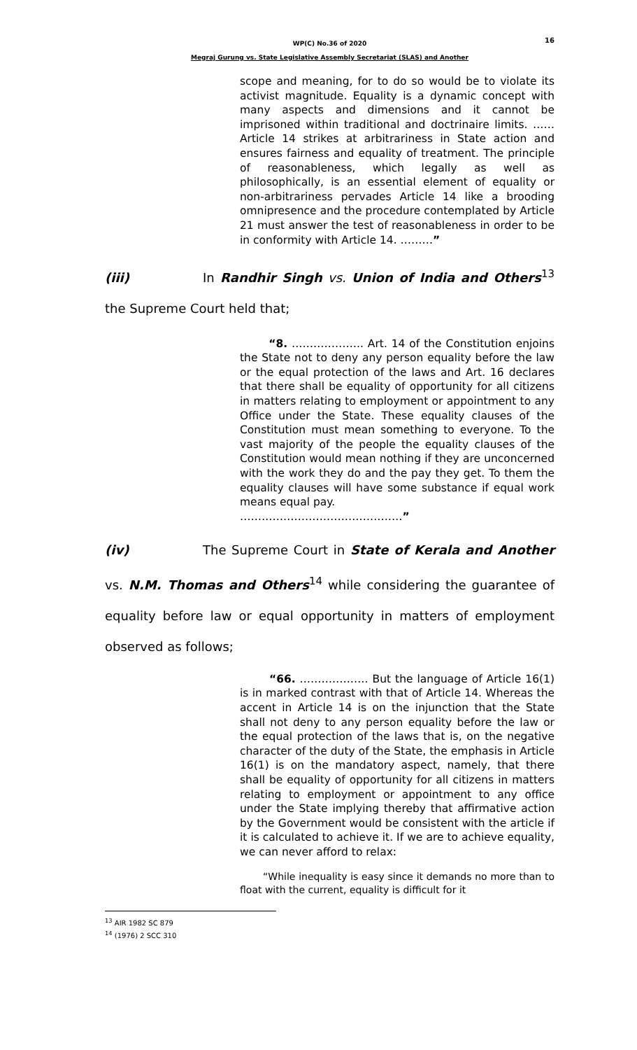WP(C) No.36 of 2020
Megraj Gurung vs. State Legislative Assembly Secretariat (SLAS) and Another
16
scope and meaning, for to do so would be to violate its activist magnitude. Equality is a dynamic concept with many aspects and dimensions and it cannot be imprisoned within traditional and doctrinaire limits. …… Article 14 strikes at arbitrariness in State action and ensures fairness and equality of treatment. The principle of reasonableness, which legally as well as philosophically, is an essential element of equality or non-arbitrariness pervades Article 14 like a brooding omnipresence and the procedure contemplated by Article 21 must answer the test of reasonableness in order to be in conformity with Article 14. ………”
(iii) In Randhir Singh vs. Union of India and Others<sup>13</sup> the Supreme Court held that;
“8. ……………….. Art. 14 of the Constitution enjoins the State not to deny any person equality before the law or the equal protection of the laws and Art. 16 declares that there shall be equality of opportunity for all citizens in matters relating to employment or appointment to any Office under the State. These equality clauses of the Constitution must mean something to everyone. To the vast majority of the people the equality clauses of the Constitution would mean nothing if they are unconcerned with the work they do and the pay they get. To them the equality clauses will have some substance if equal work means equal pay.
………………………………………”
(iv) The Supreme Court in State of Kerala and Another vs. N.M. Thomas and Others<sup>14</sup> while considering the guarantee of equality before law or equal opportunity in matters of employment observed as follows;
“66. ………………. But the language of Article 16(1) is in marked contrast with that of Article 14. Whereas the accent in Article 14 is on the injunction that the State shall not deny to any person equality before the law or the equal protection of the laws that is, on the negative character of the duty of the State, the emphasis in Article 16(1) is on the mandatory aspect, namely, that there shall be equality of opportunity for all citizens in matters relating to employment or appointment to any office under the State implying thereby that affirmative action by the Government would be consistent with the article if it is calculated to achieve it. If we are to achieve equality, we can never afford to relax:
“While inequality is easy since it demands no more than to float with the current, equality is difficult for it
<sup>13</sup> AIR 1982 SC 879
<sup>14</sup> (1976) 2 SCC 310